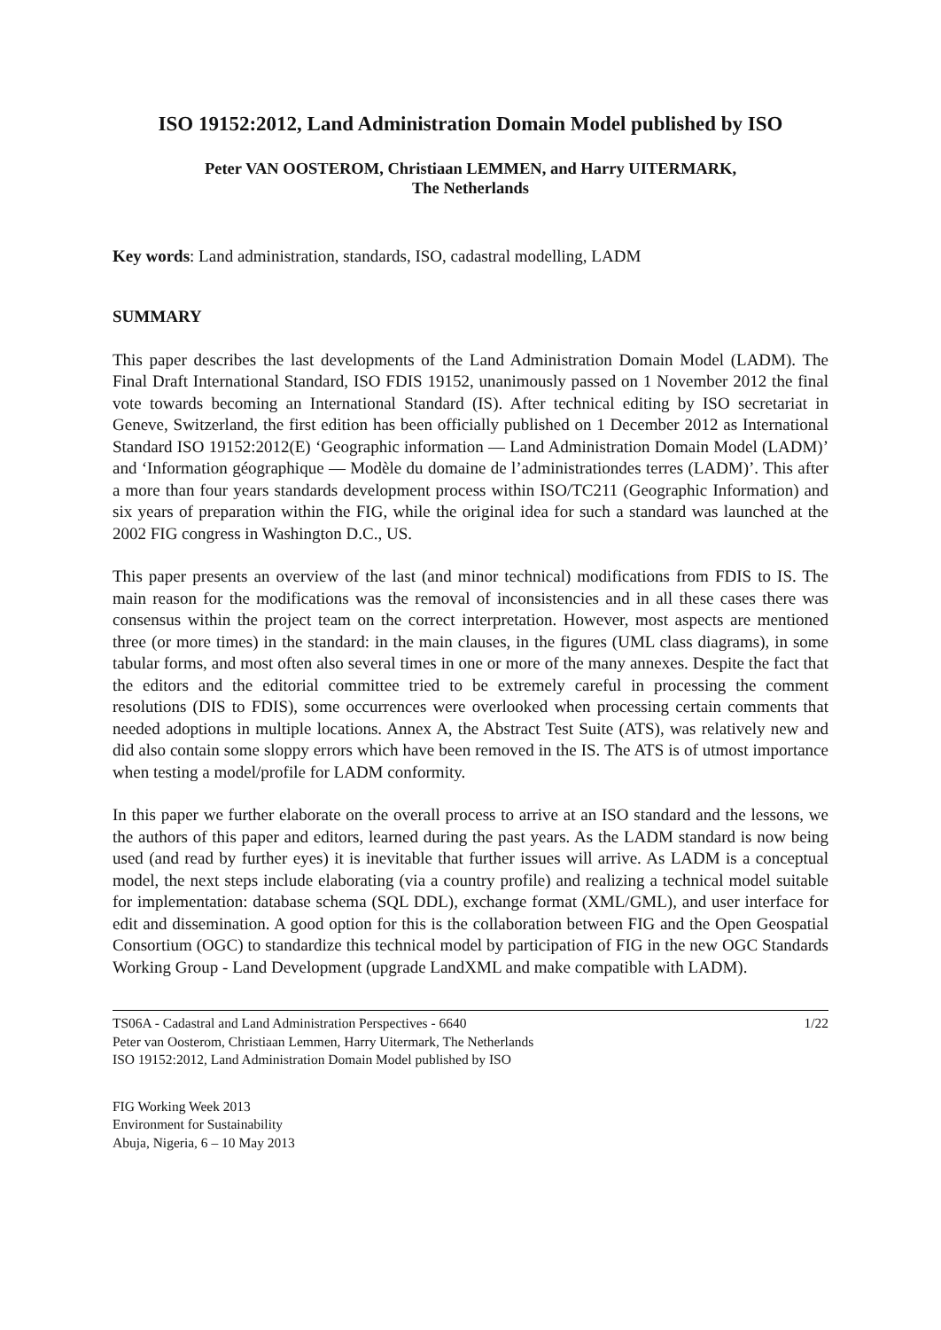ISO 19152:2012, Land Administration Domain Model published by ISO
Peter VAN OOSTEROM, Christiaan LEMMEN, and Harry UITERMARK,
The Netherlands
Key words: Land administration, standards, ISO, cadastral modelling, LADM
SUMMARY
This paper describes the last developments of the Land Administration Domain Model (LADM). The Final Draft International Standard, ISO FDIS 19152, unanimously passed on 1 November 2012 the final vote towards becoming an International Standard (IS). After technical editing by ISO secretariat in Geneve, Switzerland, the first edition has been officially published on 1 December 2012 as International Standard ISO 19152:2012(E) ‘Geographic information — Land Administration Domain Model (LADM)’ and ‘Information géographique — Modèle du domaine de l’administrationdes terres (LADM)’. This after a more than four years standards development process within ISO/TC211 (Geographic Information) and six years of preparation within the FIG, while the original idea for such a standard was launched at the 2002 FIG congress in Washington D.C., US.
This paper presents an overview of the last (and minor technical) modifications from FDIS to IS. The main reason for the modifications was the removal of inconsistencies and in all these cases there was consensus within the project team on the correct interpretation. However, most aspects are mentioned three (or more times) in the standard: in the main clauses, in the figures (UML class diagrams), in some tabular forms, and most often also several times in one or more of the many annexes. Despite the fact that the editors and the editorial committee tried to be extremely careful in processing the comment resolutions (DIS to FDIS), some occurrences were overlooked when processing certain comments that needed adoptions in multiple locations. Annex A, the Abstract Test Suite (ATS), was relatively new and did also contain some sloppy errors which have been removed in the IS. The ATS is of utmost importance when testing a model/profile for LADM conformity.
In this paper we further elaborate on the overall process to arrive at an ISO standard and the lessons, we the authors of this paper and editors, learned during the past years. As the LADM standard is now being used (and read by further eyes) it is inevitable that further issues will arrive. As LADM is a conceptual model, the next steps include elaborating (via a country profile) and realizing a technical model suitable for implementation: database schema (SQL DDL), exchange format (XML/GML), and user interface for edit and dissemination. A good option for this is the collaboration between FIG and the Open Geospatial Consortium (OGC) to standardize this technical model by participation of FIG in the new OGC Standards Working Group - Land Development (upgrade LandXML and make compatible with LADM).
TS06A - Cadastral and Land Administration Perspectives - 6640
Peter van Oosterom, Christiaan Lemmen, Harry Uitermark, The Netherlands
ISO 19152:2012, Land Administration Domain Model published by ISO
1/22
FIG Working Week 2013
Environment for Sustainability
Abuja, Nigeria, 6 – 10 May 2013